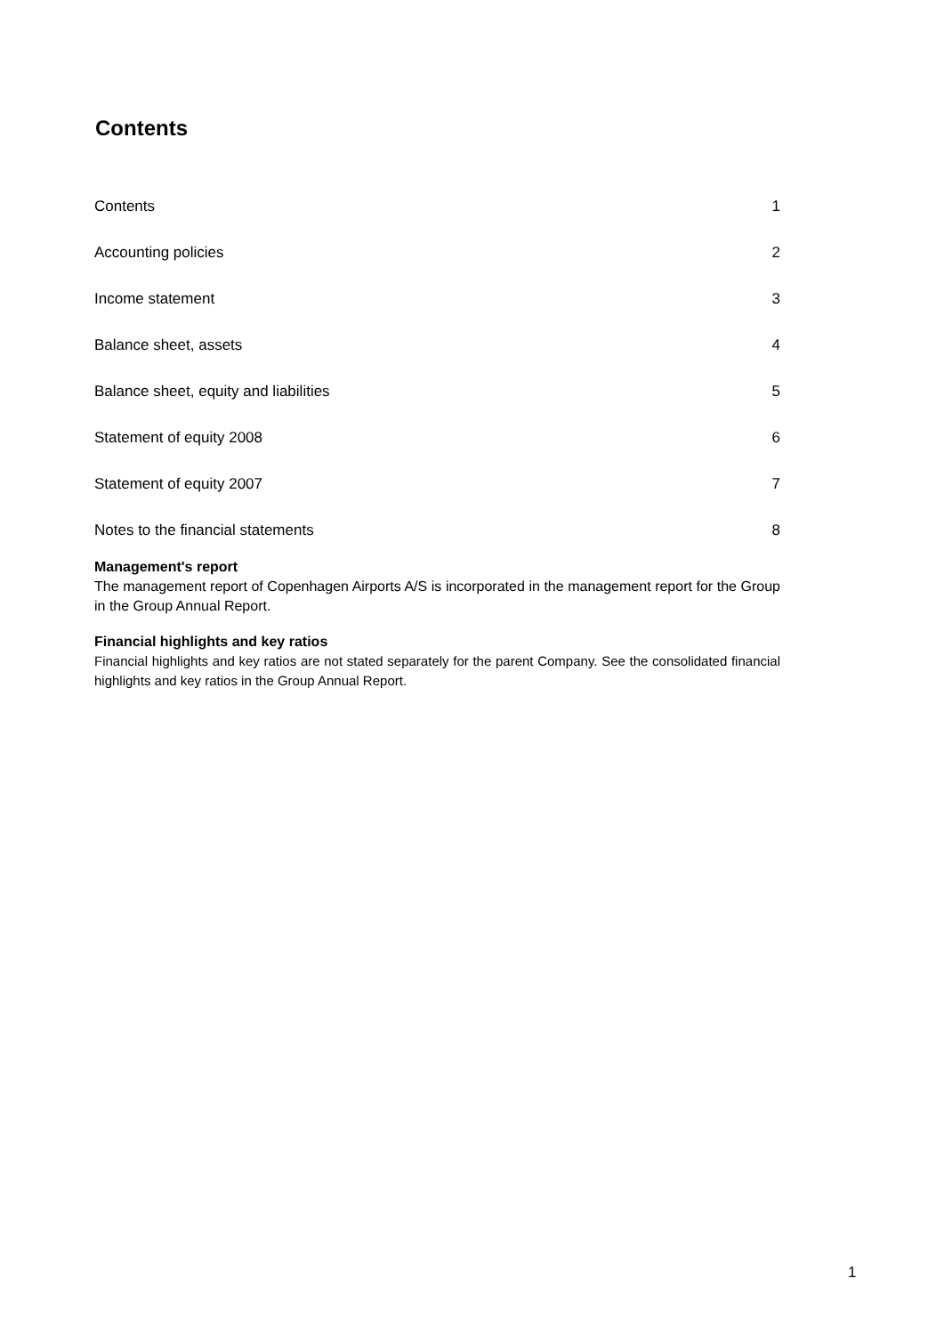Contents
Contents 1
Accounting policies 2
Income statement 3
Balance sheet, assets 4
Balance sheet, equity and liabilities 5
Statement of equity 2008 6
Statement of equity 2007 7
Notes to the financial statements 8
Management's report
The management report of Copenhagen Airports A/S is incorporated in the management report for the Group in the Group Annual Report.
Financial highlights and key ratios
Financial highlights and key ratios are not stated separately for the parent Company. See the consolidated financial highlights and key ratios in the Group Annual Report.
1